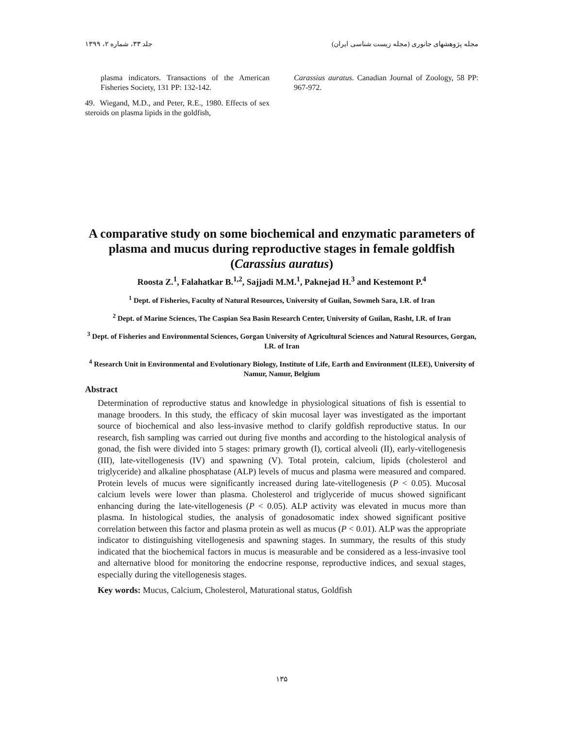مجله پژوهشهای جانوری (مجله زیست شناسی ایران) جلد ۳۳، شماره ۲، ۱۳۹۹
plasma indicators. Transactions of the American Fisheries Society, 131 PP: 132-142.
49. Wiegand, M.D., and Peter, R.E., 1980. Effects of sex steroids on plasma lipids in the goldfish,
Carassius auratus. Canadian Journal of Zoology, 58 PP: 967-972.
A comparative study on some biochemical and enzymatic parameters of plasma and mucus during reproductive stages in female goldfish (Carassius auratus)
Roosta Z.<sup>1</sup>, Falahatkar B.<sup>1,2</sup>, Sajjadi M.M.<sup>1</sup>, Paknejad H.<sup>3</sup> and Kestemont P.<sup>4</sup>
<sup>1</sup> Dept. of Fisheries, Faculty of Natural Resources, University of Guilan, Sowmeh Sara, I.R. of Iran
<sup>2</sup> Dept. of Marine Sciences, The Caspian Sea Basin Research Center, University of Guilan, Rasht, I.R. of Iran
<sup>3</sup> Dept. of Fisheries and Environmental Sciences, Gorgan University of Agricultural Sciences and Natural Resources, Gorgan, I.R. of Iran
<sup>4</sup> Research Unit in Environmental and Evolutionary Biology, Institute of Life, Earth and Environment (ILEE), University of Namur, Namur, Belgium
Abstract
Determination of reproductive status and knowledge in physiological situations of fish is essential to manage brooders. In this study, the efficacy of skin mucosal layer was investigated as the important source of biochemical and also less-invasive method to clarify goldfish reproductive status. In our research, fish sampling was carried out during five months and according to the histological analysis of gonad, the fish were divided into 5 stages: primary growth (I), cortical alveoli (II), early-vitellogenesis (III), late-vitellogenesis (IV) and spawning (V). Total protein, calcium, lipids (cholesterol and triglyceride) and alkaline phosphatase (ALP) levels of mucus and plasma were measured and compared. Protein levels of mucus were significantly increased during late-vitellogenesis (P < 0.05). Mucosal calcium levels were lower than plasma. Cholesterol and triglyceride of mucus showed significant enhancing during the late-vitellogenesis (P < 0.05). ALP activity was elevated in mucus more than plasma. In histological studies, the analysis of gonadosomatic index showed significant positive correlation between this factor and plasma protein as well as mucus (P < 0.01). ALP was the appropriate indicator to distinguishing vitellogenesis and spawning stages. In summary, the results of this study indicated that the biochemical factors in mucus is measurable and be considered as a less-invasive tool and alternative blood for monitoring the endocrine response, reproductive indices, and sexual stages, especially during the vitellogenesis stages.
Key words: Mucus, Calcium, Cholesterol, Maturational status, Goldfish
۱۳۵